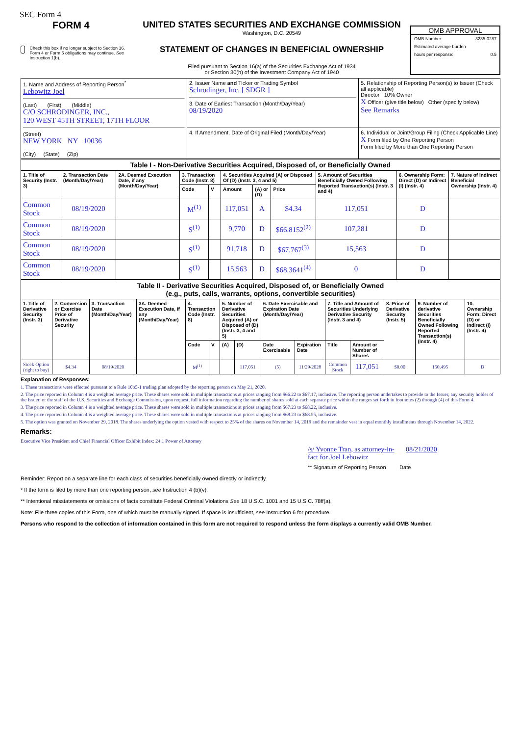SEC Form 4
FORM 4
Check this box if no longer subject to Section 16. Form 4 or Form 5 obligations may continue. See Instruction 1(b).
UNITED STATES SECURITIES AND EXCHANGE COMMISSION
Washington, D.C. 20549
STATEMENT OF CHANGES IN BENEFICIAL OWNERSHIP
Filed pursuant to Section 16(a) of the Securities Exchange Act of 1934
or Section 30(h) of the Investment Company Act of 1940
OMB APPROVAL
OMB Number: 3235-0287
Estimated average burden
hours per response: 0.5
| 1. Name and Address of Reporting Person<sup>*</sup> Lebowitz Joel (Last) (First) (Middle) C/O SCHRODINGER, INC., 120 WEST 45TH STREET, 17TH FLOOR (Street) NEW YORK NY 10036 (City) (State) (Zip) | 2. Issuer Name and Ticker or Trading Symbol Schrodinger, Inc. [ SDGR ] 3. Date of Earliest Transaction (Month/Day/Year) 08/19/2020 | 5. Relationship of Reporting Person(s) to Issuer (Check all applicable) Director 10% Owner X Officer (give title below) Other (specify below) See Remarks |
| | 4. If Amendment, Date of Original Filed (Month/Day/Year) | 6. Individual or Joint/Group Filing (Check Applicable Line) X Form filed by One Reporting Person Form filed by More than One Reporting Person |
| Table I - Non-Derivative Securities Acquired, Disposed of, or Beneficially Owned | | | | | | | | | | |
| --- | --- | --- | --- | --- | --- | --- | --- | --- | --- | --- |
| 1. Title of Security (Instr. 3) | 2. Transaction Date (Month/Day/Year) | 2A. Deemed Execution Date, if any (Month/Day/Year) | 3. Transaction Code (Instr. 8) | | 4. Securities Acquired (A) or Disposed Of (D) (Instr. 3, 4 and 5) | | | 5. Amount of Securities Beneficially Owned Following Reported Transaction(s) (Instr. 3 and 4) | 6. Ownership Form: Direct (D) or Indirect (I) (Instr. 4) | 7. Nature of Indirect Beneficial Ownership (Instr. 4) |
| | | | Code | V | Amount | (A) or (D) | Price | | | |
| Common Stock | 08/19/2020 | | M<sup>(1)</sup> | | 117,051 | A | $4.34 | 117,051 | D | |
| Common Stock | 08/19/2020 | | S<sup>(1)</sup> | | 9,770 | D | $66.8152<sup>(2)</sup> | 107,281 | D | |
| Common Stock | 08/19/2020 | | S<sup>(1)</sup> | | 91,718 | D | $67.767<sup>(3)</sup> | 15,563 | D | |
| Common Stock | 08/19/2020 | | S<sup>(1)</sup> | | 15,563 | D | $68.3641<sup>(4)</sup> | 0 | D | |
| Table II - Derivative Securities Acquired, Disposed of, or Beneficially Owned (e.g., puts, calls, warrants, options, convertible securities) | | | | | | | | | | | | | | |
| --- | --- | --- | --- | --- | --- | --- | --- | --- | --- | --- | --- | --- | --- | --- |
| 1. Title of Derivative Security (Instr. 3) | 2. Conversion or Exercise Price of Derivative Security | 3. Transaction Date (Month/Day/Year) | 3A. Deemed Execution Date, if any (Month/Day/Year) | 4. Transaction Code (Instr. 8) | | 5. Number of Derivative Securities Acquired (A) or Disposed of (D) (Instr. 3, 4 and 5) | | 6. Date Exercisable and Expiration Date (Month/Day/Year) | | 7. Title and Amount of Securities Underlying Derivative Security (Instr. 3 and 4) | | 8. Price of Derivative Security (Instr. 5) | 9. Number of derivative Securities Beneficially Owned Following Reported Transaction(s) (Instr. 4) | 10. Ownership Form: Direct (D) or Indirect (I) (Instr. 4) |
| | | | | Code | V | (A) | (D) | Date Exercisable | Expiration Date | Title | Amount or Number of Shares | | | |
| Stock Option (right to buy) | $4.34 | 08/19/2020 | | M<sup>(1)</sup> | | | 117,051 | (5) | 11/29/2028 | Common Stock | 117,051 | $0.00 | 150,495 | D |
Explanation of Responses:
1. These transactions were effected pursuant to a Rule 10b5-1 trading plan adopted by the reporting person on May 21, 2020.
2. The price reported in Column 4 is a weighted average price. These shares were sold in multiple transactions at prices ranging from $66.22 to $67.17, inclusive. The reporting person undertakes to provide to the Issuer, any security holder of the Issuer, or the staff of the U.S. Securities and Exchange Commission, upon request, full information regarding the number of shares sold at each separate price within the ranges set forth in footnotes (2) through (4) of this Form 4.
3. The price reported in Column 4 is a weighted average price. These shares were sold in multiple transactions at prices ranging from $67.23 to $68.22, inclusive.
4. The price reported in Column 4 is a weighted average price. These shares were sold in multiple transactions at prices ranging from $68.23 to $68.55, inclusive.
5. The option was granted on November 29, 2018. The shares underlying the option vested with respect to 25% of the shares on November 14, 2019 and the remainder vest in equal monthly installments through November 14, 2022.
Remarks:
Executive Vice President and Chief Financial Officer Exhibit Index: 24.1 Power of Attorney
/s/ Yvonne Tran, as attorney-in-fact for Joel Lebowitz 08/21/2020
** Signature of Reporting Person Date
Reminder: Report on a separate line for each class of securities beneficially owned directly or indirectly.
* If the form is filed by more than one reporting person, see Instruction 4 (b)(v).
** Intentional misstatements or omissions of facts constitute Federal Criminal Violations See 18 U.S.C. 1001 and 15 U.S.C. 78ff(a).
Note: File three copies of this Form, one of which must be manually signed. If space is insufficient, see Instruction 6 for procedure.
Persons who respond to the collection of information contained in this form are not required to respond unless the form displays a currently valid OMB Number.